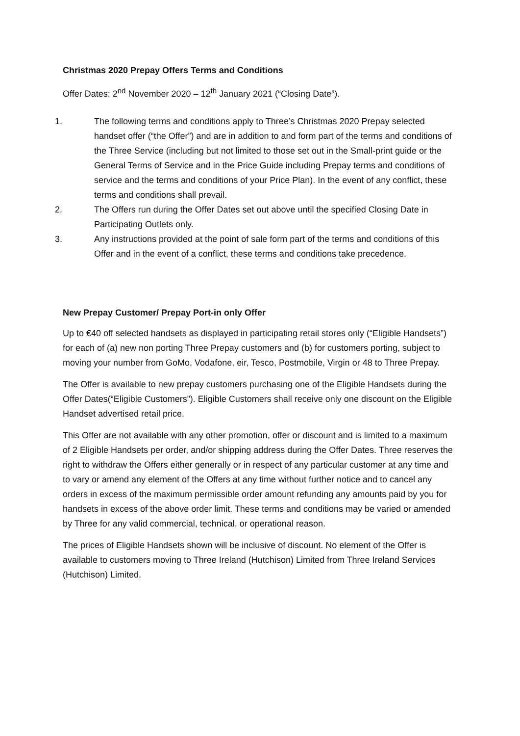Christmas 2020 Prepay Offers Terms and Conditions
Offer Dates: 2<sup>nd</sup> November 2020 – 12<sup>th</sup> January 2021 (“Closing Date”).
1. The following terms and conditions apply to Three’s Christmas 2020 Prepay selected handset offer (“the Offer”) and are in addition to and form part of the terms and conditions of the Three Service (including but not limited to those set out in the Small-print guide or the General Terms of Service and in the Price Guide including Prepay terms and conditions of service and the terms and conditions of your Price Plan). In the event of any conflict, these terms and conditions shall prevail.
2. The Offers run during the Offer Dates set out above until the specified Closing Date in Participating Outlets only.
3. Any instructions provided at the point of sale form part of the terms and conditions of this Offer and in the event of a conflict, these terms and conditions take precedence.
New Prepay Customer/ Prepay Port-in only Offer
Up to €40 off selected handsets as displayed in participating retail stores only (“Eligible Handsets”) for each of (a) new non porting Three Prepay customers and (b) for customers porting, subject to moving your number from GoMo, Vodafone, eir, Tesco, Postmobile, Virgin or 48 to Three Prepay.
The Offer is available to new prepay customers purchasing one of the Eligible Handsets during the Offer Dates(“Eligible Customers”). Eligible Customers shall receive only one discount on the Eligible Handset advertised retail price.
This Offer are not available with any other promotion, offer or discount and is limited to a maximum of 2 Eligible Handsets per order, and/or shipping address during the Offer Dates. Three reserves the right to withdraw the Offers either generally or in respect of any particular customer at any time and to vary or amend any element of the Offers at any time without further notice and to cancel any orders in excess of the maximum permissible order amount refunding any amounts paid by you for handsets in excess of the above order limit. These terms and conditions may be varied or amended by Three for any valid commercial, technical, or operational reason.
The prices of Eligible Handsets shown will be inclusive of discount. No element of the Offer is available to customers moving to Three Ireland (Hutchison) Limited from Three Ireland Services (Hutchison) Limited.